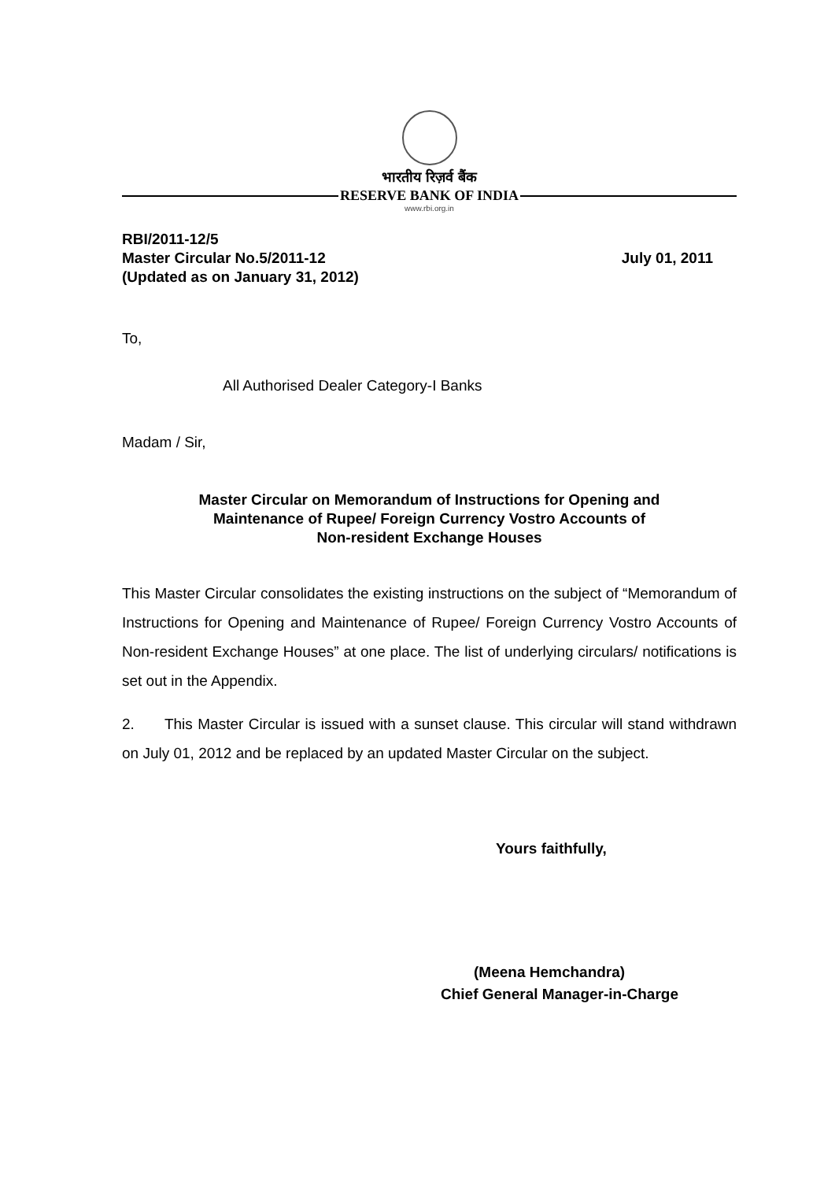भारतीय रिज़र्व बैंक
RESERVE BANK OF INDIA
www.rbi.org.in
RBI/2011-12/5
Master Circular No.5/2011-12 July 01, 2011
(Updated as on January 31, 2012)
To,
All Authorised Dealer Category-I Banks
Madam / Sir,
Master Circular on Memorandum of Instructions for Opening and
Maintenance of Rupee/ Foreign Currency Vostro Accounts of
Non-resident Exchange Houses
This Master Circular consolidates the existing instructions on the subject of “Memorandum of Instructions for Opening and Maintenance of Rupee/ Foreign Currency Vostro Accounts of Non-resident Exchange Houses” at one place. The list of underlying circulars/ notifications is set out in the Appendix.
2. This Master Circular is issued with a sunset clause. This circular will stand withdrawn on July 01, 2012 and be replaced by an updated Master Circular on the subject.
Yours faithfully,
(Meena Hemchandra)
Chief General Manager-in-Charge